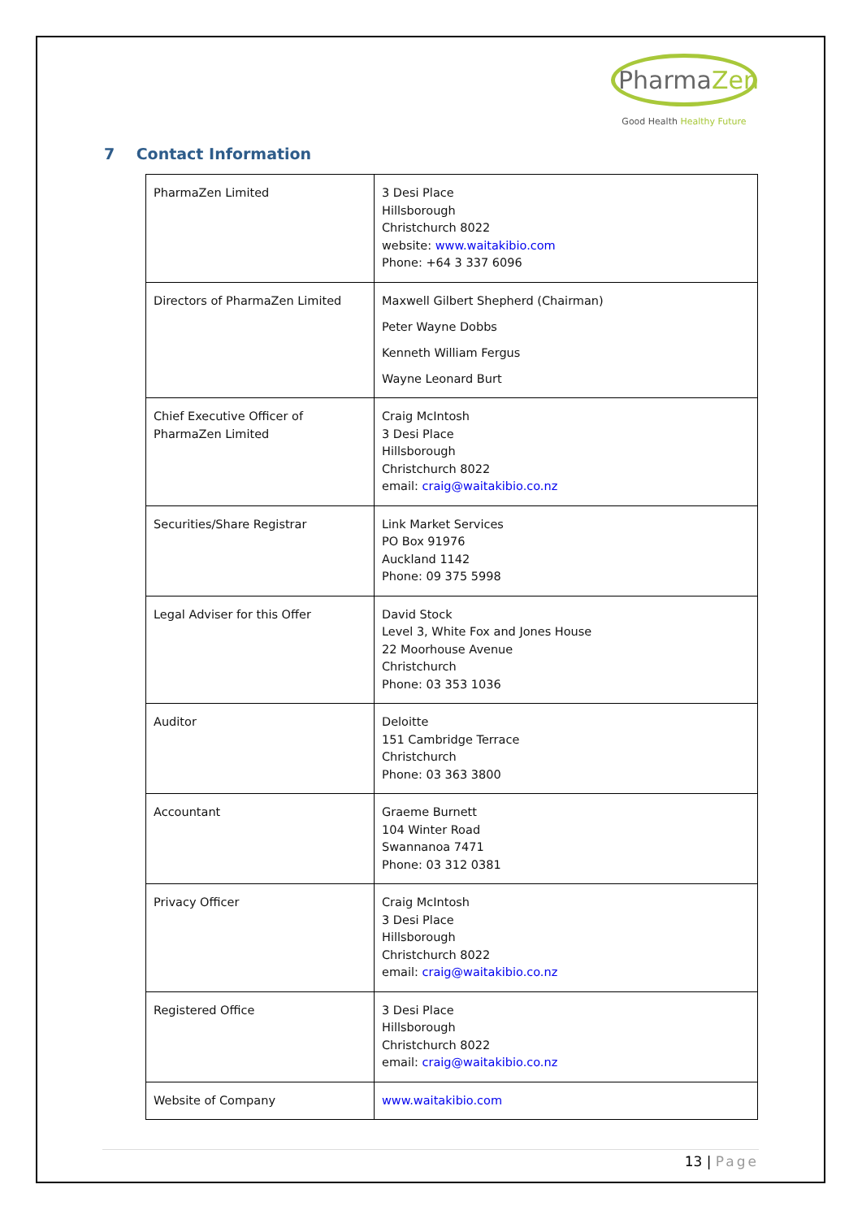PharmaZen
Good Health Healthy Future
7 Contact Information
| PharmaZen Limited | 3 Desi Place Hillsborough Christchurch 8022 website: www.waitakibio.com Phone: +64 3 337 6096 |
| Directors of PharmaZen Limited | Maxwell Gilbert Shepherd (Chairman) Peter Wayne Dobbs Kenneth William Fergus Wayne Leonard Burt |
| Chief Executive Officer of PharmaZen Limited | Craig McIntosh 3 Desi Place Hillsborough Christchurch 8022 email: craig@waitakibio.co.nz |
| Securities/Share Registrar | Link Market Services PO Box 91976 Auckland 1142 Phone: 09 375 5998 |
| Legal Adviser for this Offer | David Stock Level 3, White Fox and Jones House 22 Moorhouse Avenue Christchurch Phone: 03 353 1036 |
| Auditor | Deloitte 151 Cambridge Terrace Christchurch Phone: 03 363 3800 |
| Accountant | Graeme Burnett 104 Winter Road Swannanoa 7471 Phone: 03 312 0381 |
| Privacy Officer | Craig McIntosh 3 Desi Place Hillsborough Christchurch 8022 email: craig@waitakibio.co.nz |
| Registered Office | 3 Desi Place Hillsborough Christchurch 8022 email: craig@waitakibio.co.nz |
| Website of Company | www.waitakibio.com |
13 | Page